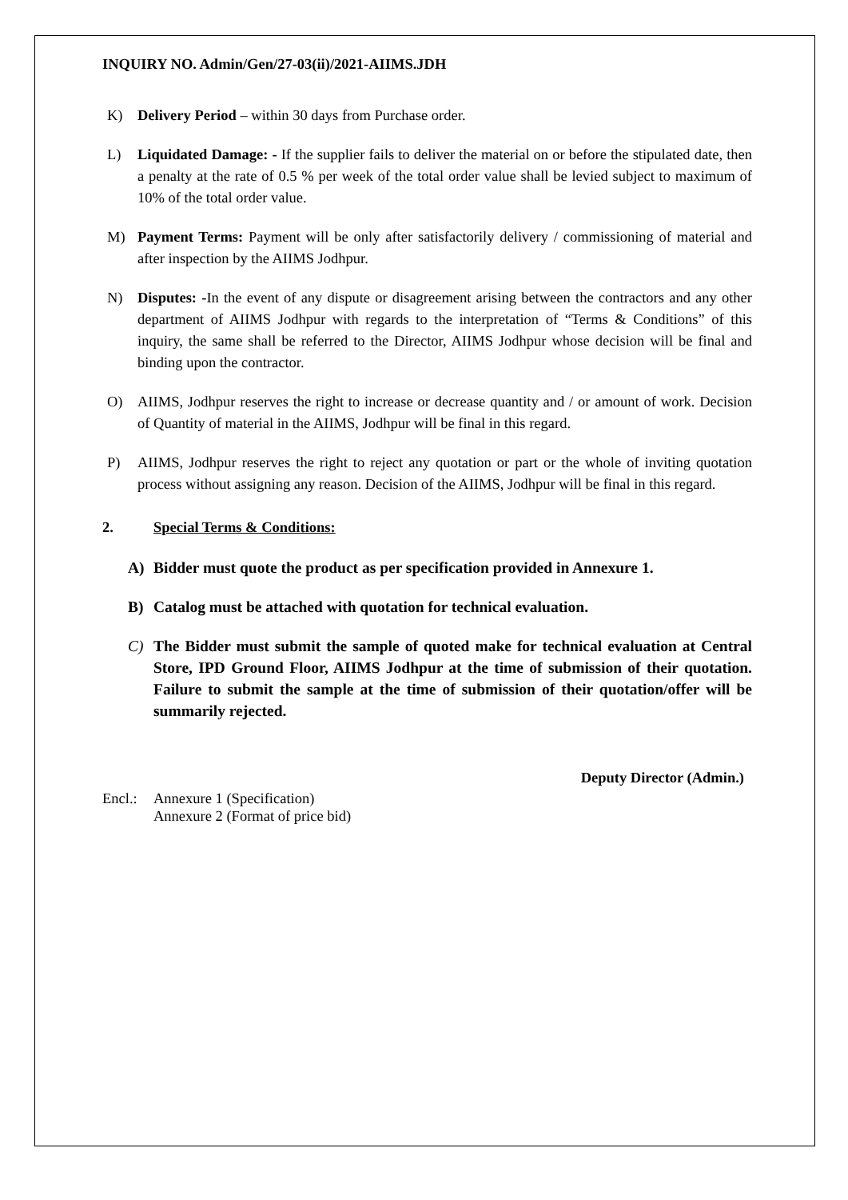INQUIRY NO. Admin/Gen/27-03(ii)/2021-AIIMS.JDH
K) Delivery Period – within 30 days from Purchase order.
L) Liquidated Damage: - If the supplier fails to deliver the material on or before the stipulated date, then a penalty at the rate of 0.5 % per week of the total order value shall be levied subject to maximum of 10% of the total order value.
M) Payment Terms: Payment will be only after satisfactorily delivery / commissioning of material and after inspection by the AIIMS Jodhpur.
N) Disputes: -In the event of any dispute or disagreement arising between the contractors and any other department of AIIMS Jodhpur with regards to the interpretation of “Terms & Conditions” of this inquiry, the same shall be referred to the Director, AIIMS Jodhpur whose decision will be final and binding upon the contractor.
O) AIIMS, Jodhpur reserves the right to increase or decrease quantity and / or amount of work. Decision of Quantity of material in the AIIMS, Jodhpur will be final in this regard.
P) AIIMS, Jodhpur reserves the right to reject any quotation or part or the whole of inviting quotation process without assigning any reason. Decision of the AIIMS, Jodhpur will be final in this regard.
2. Special Terms & Conditions:
A) Bidder must quote the product as per specification provided in Annexure 1.
B) Catalog must be attached with quotation for technical evaluation.
C) The Bidder must submit the sample of quoted make for technical evaluation at Central Store, IPD Ground Floor, AIIMS Jodhpur at the time of submission of their quotation. Failure to submit the sample at the time of submission of their quotation/offer will be summarily rejected.
Deputy Director (Admin.)
Encl.: Annexure 1 (Specification)
Annexure 2 (Format of price bid)